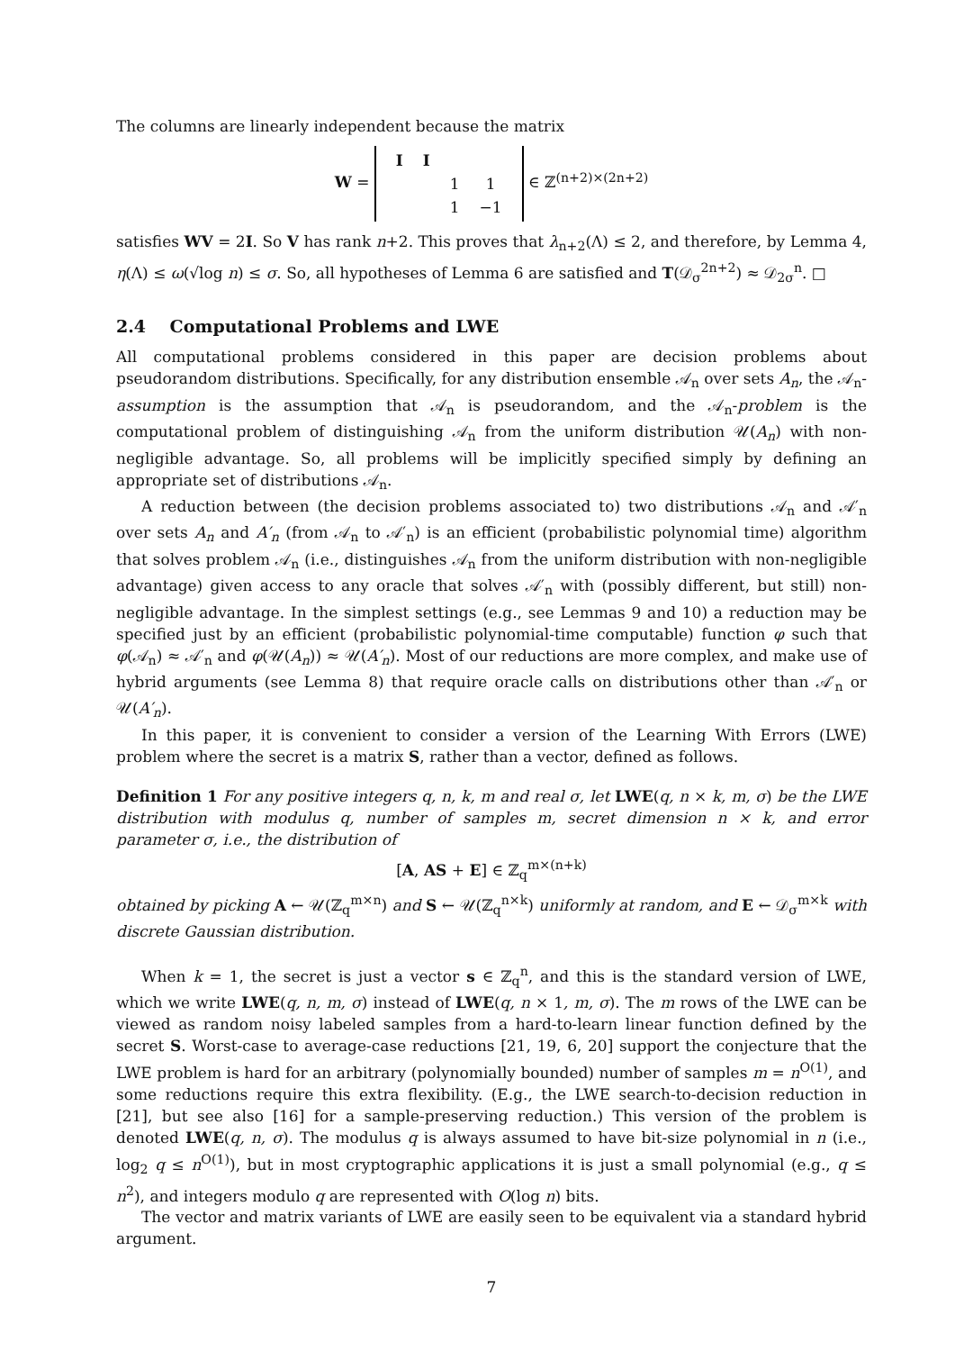The columns are linearly independent because the matrix
W =
| I | I | | |
| | | 1 | 1 |
| | | 1 | −1 |
∈ ℤ<sup>(n+2)×(2n+2)</sup>
satisfies WV = 2I. So V has rank n+2. This proves that λ<sub>n+2</sub>(Λ) ≤ 2, and therefore, by Lemma 4, η(Λ) ≤ ω(√log n) ≤ σ. So, all hypotheses of Lemma 6 are satisfied and T(𝒟<sub>σ</sub><sup>2n+2</sup>) ≈ 𝒟<sub>2σ</sub><sup>n</sup>. □
2.4 Computational Problems and LWE
All computational problems considered in this paper are decision problems about pseudorandom distributions. Specifically, for any distribution ensemble 𝒜<sub>n</sub> over sets A<sub>n</sub>, the 𝒜<sub>n</sub>-assumption is the assumption that 𝒜<sub>n</sub> is pseudorandom, and the 𝒜<sub>n</sub>-problem is the computational problem of distinguishing 𝒜<sub>n</sub> from the uniform distribution 𝒰(A<sub>n</sub>) with non-negligible advantage. So, all problems will be implicitly specified simply by defining an appropriate set of distributions 𝒜<sub>n</sub>.
A reduction between (the decision problems associated to) two distributions 𝒜<sub>n</sub> and 𝒜′<sub>n</sub> over sets A<sub>n</sub> and A′<sub>n</sub> (from 𝒜<sub>n</sub> to 𝒜′<sub>n</sub>) is an efficient (probabilistic polynomial time) algorithm that solves problem 𝒜<sub>n</sub> (i.e., distinguishes 𝒜<sub>n</sub> from the uniform distribution with non-negligible advantage) given access to any oracle that solves 𝒜′<sub>n</sub> with (possibly different, but still) non-negligible advantage. In the simplest settings (e.g., see Lemmas 9 and 10) a reduction may be specified just by an efficient (probabilistic polynomial-time computable) function φ such that φ(𝒜<sub>n</sub>) ≈ 𝒜′<sub>n</sub> and φ(𝒰(A<sub>n</sub>)) ≈ 𝒰(A′<sub>n</sub>). Most of our reductions are more complex, and make use of hybrid arguments (see Lemma 8) that require oracle calls on distributions other than 𝒜′<sub>n</sub> or 𝒰(A′<sub>n</sub>).
In this paper, it is convenient to consider a version of the Learning With Errors (LWE) problem where the secret is a matrix S, rather than a vector, defined as follows.
Definition 1 For any positive integers q, n, k, m and real σ, let LWE(q, n × k, m, σ) be the LWE distribution with modulus q, number of samples m, secret dimension n × k, and error parameter σ, i.e., the distribution of
[A, AS + E] ∈ ℤ<sub>q</sub><sup>m×(n+k)</sup>
obtained by picking A ← 𝒰(ℤ<sub>q</sub><sup>m×n</sup>) and S ← 𝒰(ℤ<sub>q</sub><sup>n×k</sup>) uniformly at random, and E ← 𝒟<sub>σ</sub><sup>m×k</sup> with discrete Gaussian distribution.
When k = 1, the secret is just a vector s ∈ ℤ<sub>q</sub><sup>n</sup>, and this is the standard version of LWE, which we write LWE(q, n, m, σ) instead of LWE(q, n × 1, m, σ). The m rows of the LWE can be viewed as random noisy labeled samples from a hard-to-learn linear function defined by the secret S. Worst-case to average-case reductions [21, 19, 6, 20] support the conjecture that the LWE problem is hard for an arbitrary (polynomially bounded) number of samples m = n<sup>O(1)</sup>, and some reductions require this extra flexibility. (E.g., the LWE search-to-decision reduction in [21], but see also [16] for a sample-preserving reduction.) This version of the problem is denoted LWE(q, n, σ). The modulus q is always assumed to have bit-size polynomial in n (i.e., log<sub>2</sub> q ≤ n<sup>O(1)</sup>), but in most cryptographic applications it is just a small polynomial (e.g., q ≤ n<sup>2</sup>), and integers modulo q are represented with O(log n) bits.
The vector and matrix variants of LWE are easily seen to be equivalent via a standard hybrid argument.
7